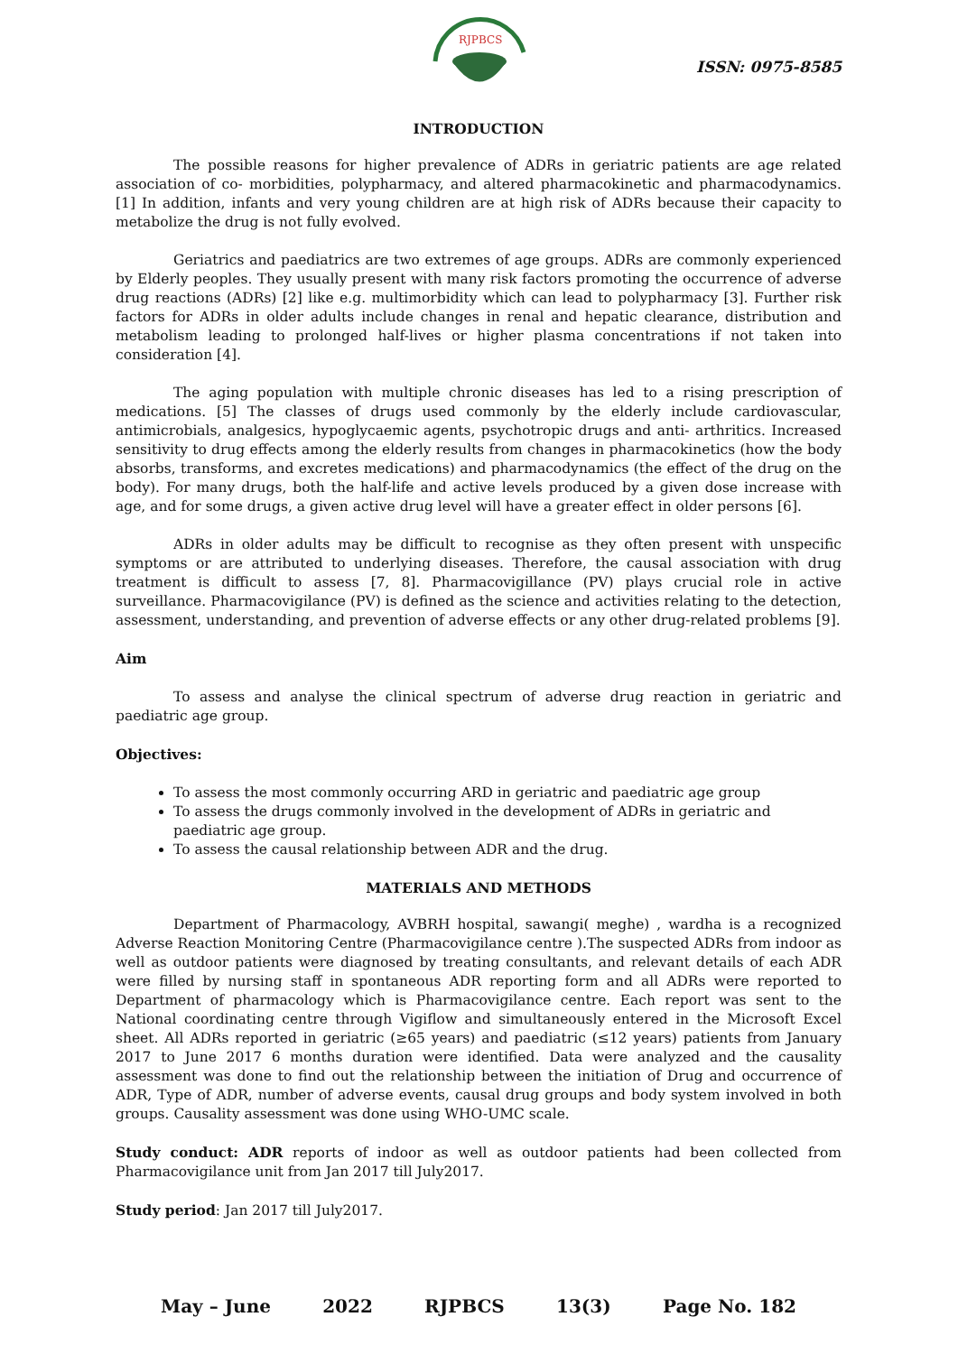RJPBCS
ISSN: 0975-8585
INTRODUCTION
The possible reasons for higher prevalence of ADRs in geriatric patients are age related association of co- morbidities, polypharmacy, and altered pharmacokinetic and pharmacodynamics.[1] In addition, infants and very young children are at high risk of ADRs because their capacity to metabolize the drug is not fully evolved.
Geriatrics and paediatrics are two extremes of age groups. ADRs are commonly experienced by Elderly peoples. They usually present with many risk factors promoting the occurrence of adverse drug reactions (ADRs) [2] like e.g. multimorbidity which can lead to polypharmacy [3]. Further risk factors for ADRs in older adults include changes in renal and hepatic clearance, distribution and metabolism leading to prolonged half-lives or higher plasma concentrations if not taken into consideration [4].
The aging population with multiple chronic diseases has led to a rising prescription of medications. [5] The classes of drugs used commonly by the elderly include cardiovascular, antimicrobials, analgesics, hypoglycaemic agents, psychotropic drugs and anti- arthritics. Increased sensitivity to drug effects among the elderly results from changes in pharmacokinetics (how the body absorbs, transforms, and excretes medications) and pharmacodynamics (the effect of the drug on the body). For many drugs, both the half-life and active levels produced by a given dose increase with age, and for some drugs, a given active drug level will have a greater effect in older persons [6].
ADRs in older adults may be difficult to recognise as they often present with unspecific symptoms or are attributed to underlying diseases. Therefore, the causal association with drug treatment is difficult to assess [7, 8]. Pharmacovigillance (PV) plays crucial role in active surveillance. Pharmacovigilance (PV) is defined as the science and activities relating to the detection, assessment, understanding, and prevention of adverse effects or any other drug-related problems [9].
Aim
To assess and analyse the clinical spectrum of adverse drug reaction in geriatric and paediatric age group.
Objectives:
To assess the most commonly occurring ARD in geriatric and paediatric age group
To assess the drugs commonly involved in the development of ADRs in geriatric and paediatric age group.
To assess the causal relationship between ADR and the drug.
MATERIALS AND METHODS
Department of Pharmacology, AVBRH hospital, sawangi( meghe) , wardha is a recognized Adverse Reaction Monitoring Centre (Pharmacovigilance centre ).The suspected ADRs from indoor as well as outdoor patients were diagnosed by treating consultants, and relevant details of each ADR were filled by nursing staff in spontaneous ADR reporting form and all ADRs were reported to Department of pharmacology which is Pharmacovigilance centre. Each report was sent to the National coordinating centre through Vigiflow and simultaneously entered in the Microsoft Excel sheet. All ADRs reported in geriatric (≥65 years) and paediatric (≤12 years) patients from January 2017 to June 2017 6 months duration were identified. Data were analyzed and the causality assessment was done to find out the relationship between the initiation of Drug and occurrence of ADR, Type of ADR, number of adverse events, causal drug groups and body system involved in both groups. Causality assessment was done using WHO-UMC scale.
Study conduct: ADR reports of indoor as well as outdoor patients had been collected from Pharmacovigilance unit from Jan 2017 till July2017.
Study period: Jan 2017 till July2017.
May – June 2022 RJPBCS 13(3) Page No. 182